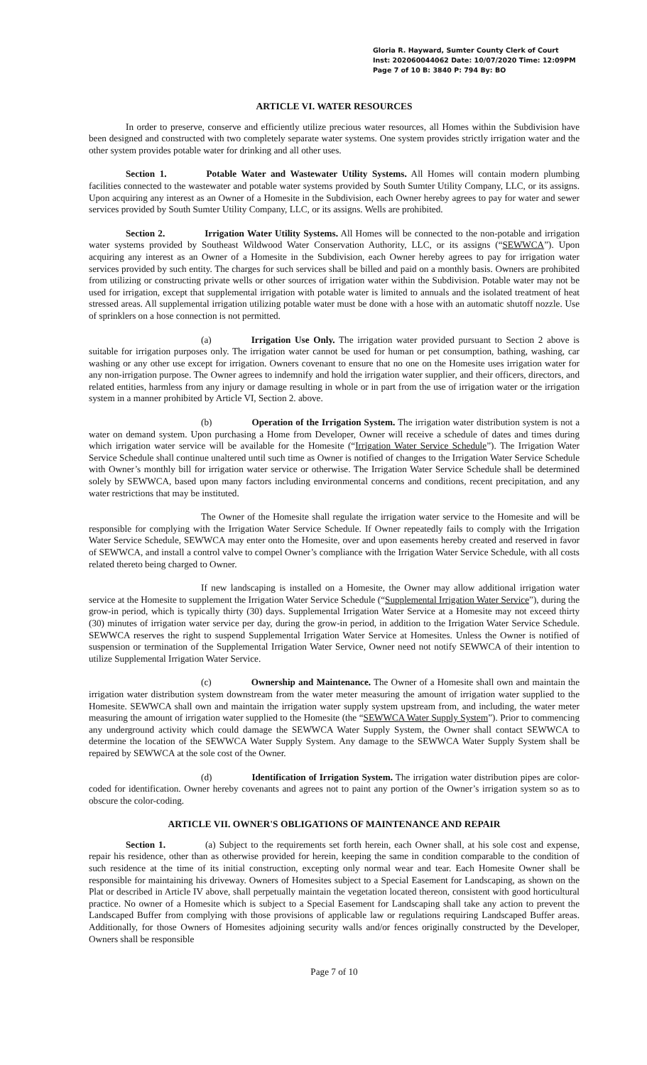Gloria R. Hayward, Sumter County Clerk of Court
Inst: 202060044062 Date: 10/07/2020 Time: 12:09PM
Page 7 of 10 B: 3840 P: 794 By: BO
ARTICLE VI. WATER RESOURCES
In order to preserve, conserve and efficiently utilize precious water resources, all Homes within the Subdivision have been designed and constructed with two completely separate water systems. One system provides strictly irrigation water and the other system provides potable water for drinking and all other uses.
Section 1. Potable Water and Wastewater Utility Systems. All Homes will contain modern plumbing facilities connected to the wastewater and potable water systems provided by South Sumter Utility Company, LLC, or its assigns. Upon acquiring any interest as an Owner of a Homesite in the Subdivision, each Owner hereby agrees to pay for water and sewer services provided by South Sumter Utility Company, LLC, or its assigns. Wells are prohibited.
Section 2. Irrigation Water Utility Systems. All Homes will be connected to the non-potable and irrigation water systems provided by Southeast Wildwood Water Conservation Authority, LLC, or its assigns (“SEWWCA”). Upon acquiring any interest as an Owner of a Homesite in the Subdivision, each Owner hereby agrees to pay for irrigation water services provided by such entity. The charges for such services shall be billed and paid on a monthly basis. Owners are prohibited from utilizing or constructing private wells or other sources of irrigation water within the Subdivision. Potable water may not be used for irrigation, except that supplemental irrigation with potable water is limited to annuals and the isolated treatment of heat stressed areas. All supplemental irrigation utilizing potable water must be done with a hose with an automatic shutoff nozzle. Use of sprinklers on a hose connection is not permitted.
(a) Irrigation Use Only. The irrigation water provided pursuant to Section 2 above is suitable for irrigation purposes only. The irrigation water cannot be used for human or pet consumption, bathing, washing, car washing or any other use except for irrigation. Owners covenant to ensure that no one on the Homesite uses irrigation water for any non-irrigation purpose. The Owner agrees to indemnify and hold the irrigation water supplier, and their officers, directors, and related entities, harmless from any injury or damage resulting in whole or in part from the use of irrigation water or the irrigation system in a manner prohibited by Article VI, Section 2. above.
(b) Operation of the Irrigation System. The irrigation water distribution system is not a water on demand system. Upon purchasing a Home from Developer, Owner will receive a schedule of dates and times during which irrigation water service will be available for the Homesite (“Irrigation Water Service Schedule”). The Irrigation Water Service Schedule shall continue unaltered until such time as Owner is notified of changes to the Irrigation Water Service Schedule with Owner’s monthly bill for irrigation water service or otherwise. The Irrigation Water Service Schedule shall be determined solely by SEWWCA, based upon many factors including environmental concerns and conditions, recent precipitation, and any water restrictions that may be instituted.
The Owner of the Homesite shall regulate the irrigation water service to the Homesite and will be responsible for complying with the Irrigation Water Service Schedule. If Owner repeatedly fails to comply with the Irrigation Water Service Schedule, SEWWCA may enter onto the Homesite, over and upon easements hereby created and reserved in favor of SEWWCA, and install a control valve to compel Owner’s compliance with the Irrigation Water Service Schedule, with all costs related thereto being charged to Owner.
If new landscaping is installed on a Homesite, the Owner may allow additional irrigation water service at the Homesite to supplement the Irrigation Water Service Schedule (“Supplemental Irrigation Water Service”), during the grow-in period, which is typically thirty (30) days. Supplemental Irrigation Water Service at a Homesite may not exceed thirty (30) minutes of irrigation water service per day, during the grow-in period, in addition to the Irrigation Water Service Schedule. SEWWCA reserves the right to suspend Supplemental Irrigation Water Service at Homesites. Unless the Owner is notified of suspension or termination of the Supplemental Irrigation Water Service, Owner need not notify SEWWCA of their intention to utilize Supplemental Irrigation Water Service.
(c) Ownership and Maintenance. The Owner of a Homesite shall own and maintain the irrigation water distribution system downstream from the water meter measuring the amount of irrigation water supplied to the Homesite. SEWWCA shall own and maintain the irrigation water supply system upstream from, and including, the water meter measuring the amount of irrigation water supplied to the Homesite (the “SEWWCA Water Supply System”). Prior to commencing any underground activity which could damage the SEWWCA Water Supply System, the Owner shall contact SEWWCA to determine the location of the SEWWCA Water Supply System. Any damage to the SEWWCA Water Supply System shall be repaired by SEWWCA at the sole cost of the Owner.
(d) Identification of Irrigation System. The irrigation water distribution pipes are color-coded for identification. Owner hereby covenants and agrees not to paint any portion of the Owner’s irrigation system so as to obscure the color-coding.
ARTICLE VII. OWNER'S OBLIGATIONS OF MAINTENANCE AND REPAIR
Section 1. (a) Subject to the requirements set forth herein, each Owner shall, at his sole cost and expense, repair his residence, other than as otherwise provided for herein, keeping the same in condition comparable to the condition of such residence at the time of its initial construction, excepting only normal wear and tear. Each Homesite Owner shall be responsible for maintaining his driveway. Owners of Homesites subject to a Special Easement for Landscaping, as shown on the Plat or described in Article IV above, shall perpetually maintain the vegetation located thereon, consistent with good horticultural practice. No owner of a Homesite which is subject to a Special Easement for Landscaping shall take any action to prevent the Landscaped Buffer from complying with those provisions of applicable law or regulations requiring Landscaped Buffer areas. Additionally, for those Owners of Homesites adjoining security walls and/or fences originally constructed by the Developer, Owners shall be responsible
Page 7 of 10